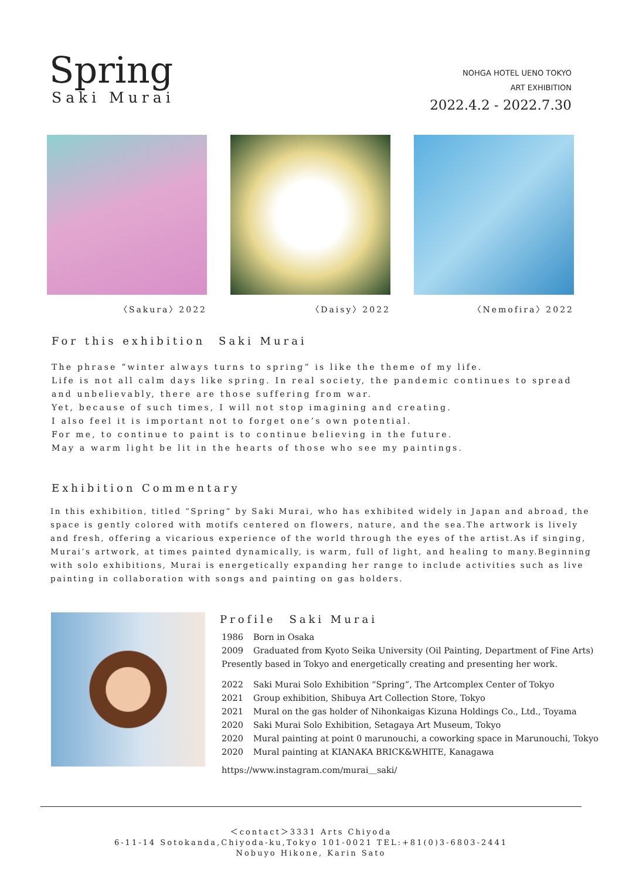Spring
Saki Murai
NOHGA HOTEL UENO TOKYO
ART EXHIBITION
2022.4.2 - 2022.7.30
〈Sakura〉2022 〈Daisy〉2022 〈Nemofira〉2022
For this exhibition　Saki Murai
The phrase “winter always turns to spring” is like the theme of my life.
Life is not all calm days like spring. In real society, the pandemic continues to spread
and unbelievably, there are those suffering from war.
Yet, because of such times, I will not stop imagining and creating.
I also feel it is important not to forget one’s own potential.
For me, to continue to paint is to continue believing in the future.
May a warm light be lit in the hearts of those who see my paintings.
Exhibition Commentary
In this exhibition, titled “Spring” by Saki Murai, who has exhibited widely in Japan and abroad, the space is gently colored with motifs centered on flowers, nature, and the sea.The artwork is lively and fresh, offering a vicarious experience of the world through the eyes of the artist.As if singing, Murai’s artwork, at times painted dynamically, is warm, full of light, and healing to many.Beginning with solo exhibitions, Murai is energetically expanding her range to include activities such as live painting in collaboration with songs and painting on gas holders.
Profile　Saki Murai
| 1986 | Born in Osaka |
| 2009 | Graduated from Kyoto Seika University (Oil Painting, Department of Fine Arts) |
| Presently based in Tokyo and energetically creating and presenting her work. | |
| 2022 | Saki Murai Solo Exhibition “Spring”, The Artcomplex Center of Tokyo |
| 2021 | Group exhibition, Shibuya Art Collection Store, Tokyo |
| 2021 | Mural on the gas holder of Nihonkaigas Kizuna Holdings Co., Ltd., Toyama |
| 2020 | Saki Murai Solo Exhibition, Setagaya Art Museum, Tokyo |
| 2020 | Mural painting at point 0 marunouchi, a coworking space in Marunouchi, Tokyo |
| 2020 | Mural painting at KIANAKA BRICK&WHITE, Kanagawa |
| https://www.instagram.com/murai＿saki/ | |
＜contact＞3331 Arts Chiyoda
6-11-14 Sotokanda,Chiyoda-ku,Tokyo 101-0021 TEL:+81(0)3-6803-2441
Nobuyo Hikone, Karin Sato